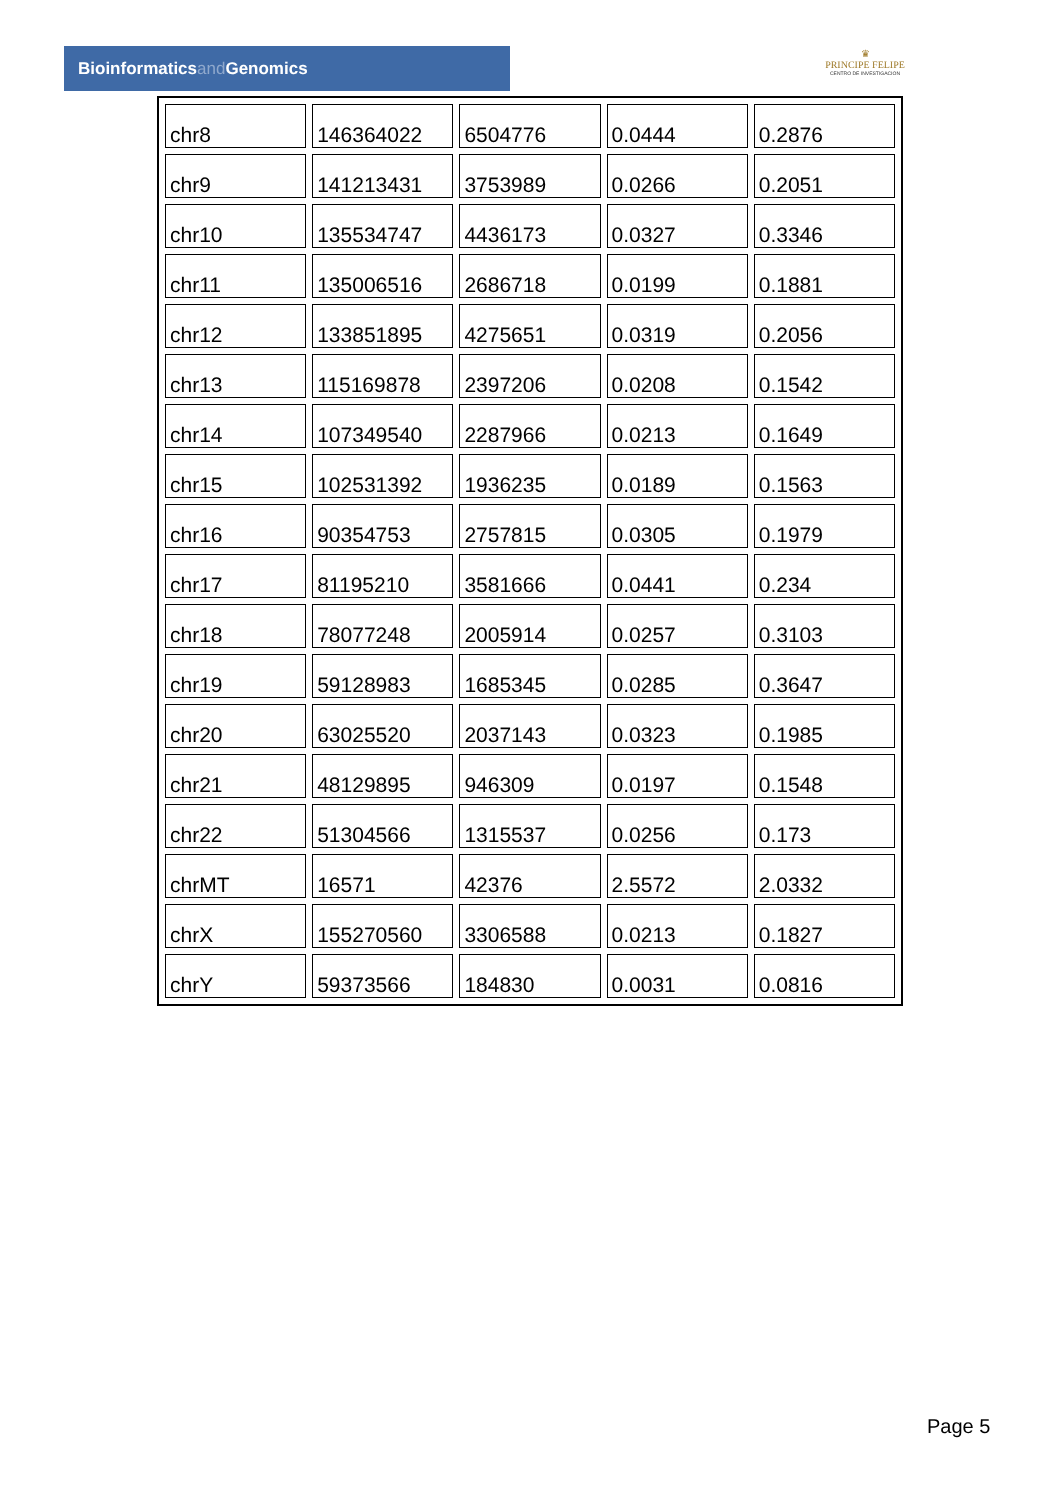Bioinformaticsand Genomics
♛
PRINCIPE FELIPE
CENTRO DE INVESTIGACION
| chr8 | 146364022 | 6504776 | 0.0444 | 0.2876 |
| chr9 | 141213431 | 3753989 | 0.0266 | 0.2051 |
| chr10 | 135534747 | 4436173 | 0.0327 | 0.3346 |
| chr11 | 135006516 | 2686718 | 0.0199 | 0.1881 |
| chr12 | 133851895 | 4275651 | 0.0319 | 0.2056 |
| chr13 | 115169878 | 2397206 | 0.0208 | 0.1542 |
| chr14 | 107349540 | 2287966 | 0.0213 | 0.1649 |
| chr15 | 102531392 | 1936235 | 0.0189 | 0.1563 |
| chr16 | 90354753 | 2757815 | 0.0305 | 0.1979 |
| chr17 | 81195210 | 3581666 | 0.0441 | 0.234 |
| chr18 | 78077248 | 2005914 | 0.0257 | 0.3103 |
| chr19 | 59128983 | 1685345 | 0.0285 | 0.3647 |
| chr20 | 63025520 | 2037143 | 0.0323 | 0.1985 |
| chr21 | 48129895 | 946309 | 0.0197 | 0.1548 |
| chr22 | 51304566 | 1315537 | 0.0256 | 0.173 |
| chrMT | 16571 | 42376 | 2.5572 | 2.0332 |
| chrX | 155270560 | 3306588 | 0.0213 | 0.1827 |
| chrY | 59373566 | 184830 | 0.0031 | 0.0816 |
Page 5